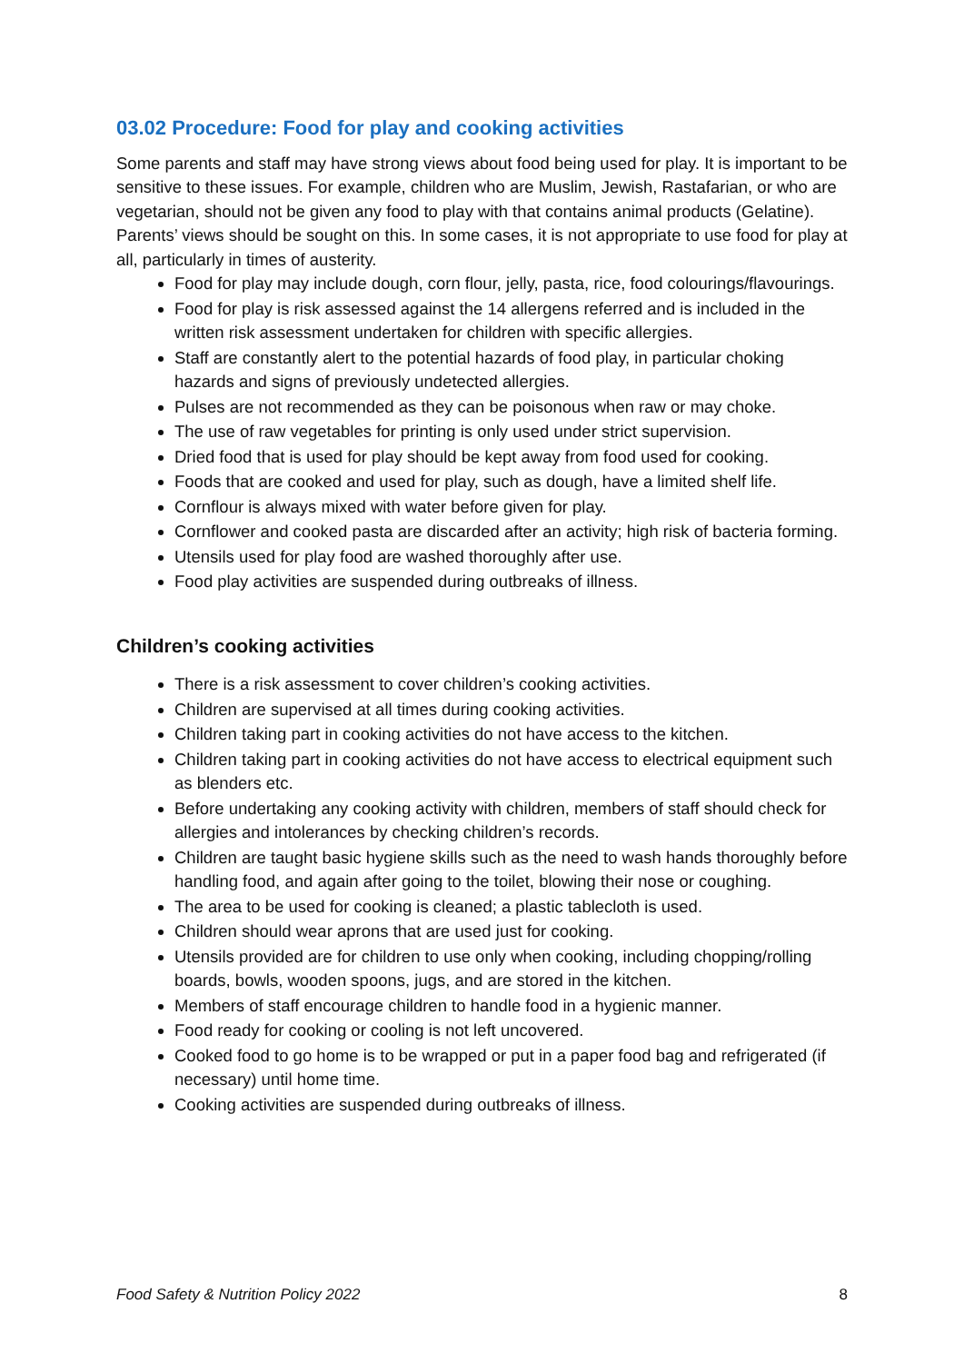03.02 Procedure: Food for play and cooking activities
Some parents and staff may have strong views about food being used for play. It is important to be sensitive to these issues. For example, children who are Muslim, Jewish, Rastafarian, or who are vegetarian, should not be given any food to play with that contains animal products (Gelatine). Parents’ views should be sought on this. In some cases, it is not appropriate to use food for play at all, particularly in times of austerity.
Food for play may include dough, corn flour, jelly, pasta, rice, food colourings/flavourings.
Food for play is risk assessed against the 14 allergens referred and is included in the written risk assessment undertaken for children with specific allergies.
Staff are constantly alert to the potential hazards of food play, in particular choking hazards and signs of previously undetected allergies.
Pulses are not recommended as they can be poisonous when raw or may choke.
The use of raw vegetables for printing is only used under strict supervision.
Dried food that is used for play should be kept away from food used for cooking.
Foods that are cooked and used for play, such as dough, have a limited shelf life.
Cornflour is always mixed with water before given for play.
Cornflower and cooked pasta are discarded after an activity; high risk of bacteria forming.
Utensils used for play food are washed thoroughly after use.
Food play activities are suspended during outbreaks of illness.
Children’s cooking activities
There is a risk assessment to cover children’s cooking activities.
Children are supervised at all times during cooking activities.
Children taking part in cooking activities do not have access to the kitchen.
Children taking part in cooking activities do not have access to electrical equipment such as blenders etc.
Before undertaking any cooking activity with children, members of staff should check for allergies and intolerances by checking children’s records.
Children are taught basic hygiene skills such as the need to wash hands thoroughly before handling food, and again after going to the toilet, blowing their nose or coughing.
The area to be used for cooking is cleaned; a plastic tablecloth is used.
Children should wear aprons that are used just for cooking.
Utensils provided are for children to use only when cooking, including chopping/rolling boards, bowls, wooden spoons, jugs, and are stored in the kitchen.
Members of staff encourage children to handle food in a hygienic manner.
Food ready for cooking or cooling is not left uncovered.
Cooked food to go home is to be wrapped or put in a paper food bag and refrigerated (if necessary) until home time.
Cooking activities are suspended during outbreaks of illness.
Food Safety & Nutrition Policy 2022 8